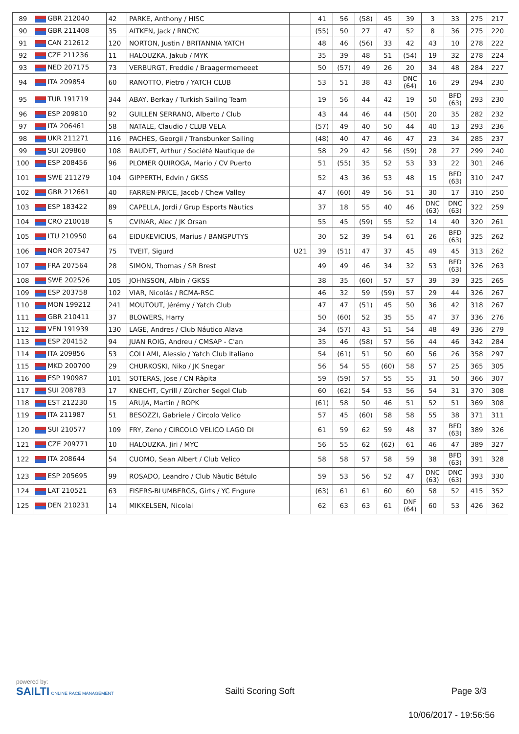| 89 | GBR 212040 | 42 | PARKE, Anthony / HISC | | 41 | 56 | (58) | 45 | 39 | 3 | 33 | 275 | 217 |
| 90 | GBR 211408 | 35 | AITKEN, Jack / RNCYC | | (55) | 50 | 27 | 47 | 52 | 8 | 36 | 275 | 220 |
| 91 | CAN 212612 | 120 | NORTON, Justin / BRITANNIA YATCH | | 48 | 46 | (56) | 33 | 42 | 43 | 10 | 278 | 222 |
| 92 | CZE 211236 | 11 | HALOUZKA, Jakub / MYK | | 35 | 39 | 48 | 51 | (54) | 19 | 32 | 278 | 224 |
| 93 | NED 207175 | 73 | VERBURGT, Freddie / Braagermemeeet | | 50 | (57) | 49 | 26 | 20 | 34 | 48 | 284 | 227 |
| 94 | ITA 209854 | 60 | RANOTTO, Pietro / YATCH CLUB | | 53 | 51 | 38 | 43 | DNC (64) | 16 | 29 | 294 | 230 |
| 95 | TUR 191719 | 344 | ABAY, Berkay / Turkish Sailing Team | | 19 | 56 | 44 | 42 | 19 | 50 | BFD (63) | 293 | 230 |
| 96 | ESP 209810 | 92 | GUILLEN SERRANO, Alberto / Club | | 43 | 44 | 46 | 44 | (50) | 20 | 35 | 282 | 232 |
| 97 | ITA 206461 | 58 | NATALE, Claudio / CLUB VELA | | (57) | 49 | 40 | 50 | 44 | 40 | 13 | 293 | 236 |
| 98 | UKR 211271 | 116 | PACHES, Georgii / Transbunker Sailing | | (48) | 40 | 47 | 46 | 47 | 23 | 34 | 285 | 237 |
| 99 | SUI 209860 | 108 | BAUDET, Arthur / Société Nautique de | | 58 | 29 | 42 | 56 | (59) | 28 | 27 | 299 | 240 |
| 100 | ESP 208456 | 96 | PLOMER QUIROGA, Mario / CV Puerto | | 51 | (55) | 35 | 52 | 53 | 33 | 22 | 301 | 246 |
| 101 | SWE 211279 | 104 | GIPPERTH, Edvin / GKSS | | 52 | 43 | 36 | 53 | 48 | 15 | BFD (63) | 310 | 247 |
| 102 | GBR 212661 | 40 | FARREN-PRICE, Jacob / Chew Valley | | 47 | (60) | 49 | 56 | 51 | 30 | 17 | 310 | 250 |
| 103 | ESP 183422 | 89 | CAPELLA, Jordi / Grup Esports Nàutics | | 37 | 18 | 55 | 40 | 46 | DNC (63) | DNC (63) | 322 | 259 |
| 104 | CRO 210018 | 5 | CVINAR, Alec / JK Orsan | | 55 | 45 | (59) | 55 | 52 | 14 | 40 | 320 | 261 |
| 105 | LTU 210950 | 64 | EIDUKEVICIUS, Marius / BANGPUTYS | | 30 | 52 | 39 | 54 | 61 | 26 | BFD (63) | 325 | 262 |
| 106 | NOR 207547 | 75 | TVEIT, Sigurd | U21 | 39 | (51) | 47 | 37 | 45 | 49 | 45 | 313 | 262 |
| 107 | FRA 207564 | 28 | SIMON, Thomas / SR Brest | | 49 | 49 | 46 | 34 | 32 | 53 | BFD (63) | 326 | 263 |
| 108 | SWE 202526 | 105 | JOHNSSON, Albin / GKSS | | 38 | 35 | (60) | 57 | 57 | 39 | 39 | 325 | 265 |
| 109 | ESP 203758 | 102 | VIAR, Nicolás / RCMA-RSC | | 46 | 32 | 59 | (59) | 57 | 29 | 44 | 326 | 267 |
| 110 | MON 199212 | 241 | MOUTOUT, Jérémy / Yatch Club | | 47 | 47 | (51) | 45 | 50 | 36 | 42 | 318 | 267 |
| 111 | GBR 210411 | 37 | BLOWERS, Harry | | 50 | (60) | 52 | 35 | 55 | 47 | 37 | 336 | 276 |
| 112 | VEN 191939 | 130 | LAGE, Andres / Club Náutico Alava | | 34 | (57) | 43 | 51 | 54 | 48 | 49 | 336 | 279 |
| 113 | ESP 204152 | 94 | JUAN ROIG, Andreu / CMSAP - C'an | | 35 | 46 | (58) | 57 | 56 | 44 | 46 | 342 | 284 |
| 114 | ITA 209856 | 53 | COLLAMI, Alessio / Yatch Club Italiano | | 54 | (61) | 51 | 50 | 60 | 56 | 26 | 358 | 297 |
| 115 | MKD 200700 | 29 | CHURKOSKI, Niko / JK Snegar | | 56 | 54 | 55 | (60) | 58 | 57 | 25 | 365 | 305 |
| 116 | ESP 190987 | 101 | SOTERAS, Jose / CN Ràpita | | 59 | (59) | 57 | 55 | 55 | 31 | 50 | 366 | 307 |
| 117 | SUI 208783 | 17 | KNECHT, Cyrill / Zürcher Segel Club | | 60 | (62) | 54 | 53 | 56 | 54 | 31 | 370 | 308 |
| 118 | EST 212230 | 15 | ARUJA, Martin / ROPK | | (61) | 58 | 50 | 46 | 51 | 52 | 51 | 369 | 308 |
| 119 | ITA 211987 | 51 | BESOZZI, Gabriele / Circolo Velico | | 57 | 45 | (60) | 58 | 58 | 55 | 38 | 371 | 311 |
| 120 | SUI 210577 | 109 | FRY, Zeno / CIRCOLO VELICO LAGO DI | | 61 | 59 | 62 | 59 | 48 | 37 | BFD (63) | 389 | 326 |
| 121 | CZE 209771 | 10 | HALOUZKA, Jiri / MYC | | 56 | 55 | 62 | (62) | 61 | 46 | 47 | 389 | 327 |
| 122 | ITA 208644 | 54 | CUOMO, Sean Albert / Club Velico | | 58 | 58 | 57 | 58 | 59 | 38 | BFD (63) | 391 | 328 |
| 123 | ESP 205695 | 99 | ROSADO, Leandro / Club Nàutic Bétulo | | 59 | 53 | 56 | 52 | 47 | DNC (63) | DNC (63) | 393 | 330 |
| 124 | LAT 210521 | 63 | FISERS-BLUMBERGS, Girts / YC Engure | | (63) | 61 | 61 | 60 | 60 | 58 | 52 | 415 | 352 |
| 125 | DEN 210231 | 14 | MIKKELSEN, Nicolai | | 62 | 63 | 63 | 61 | DNF (64) | 60 | 53 | 426 | 362 |
powered by:
SAILTI ONLINE RACE MANAGEMENT
Sailti Scoring Soft Page 3/3
10/06/2017 - 19:56:56